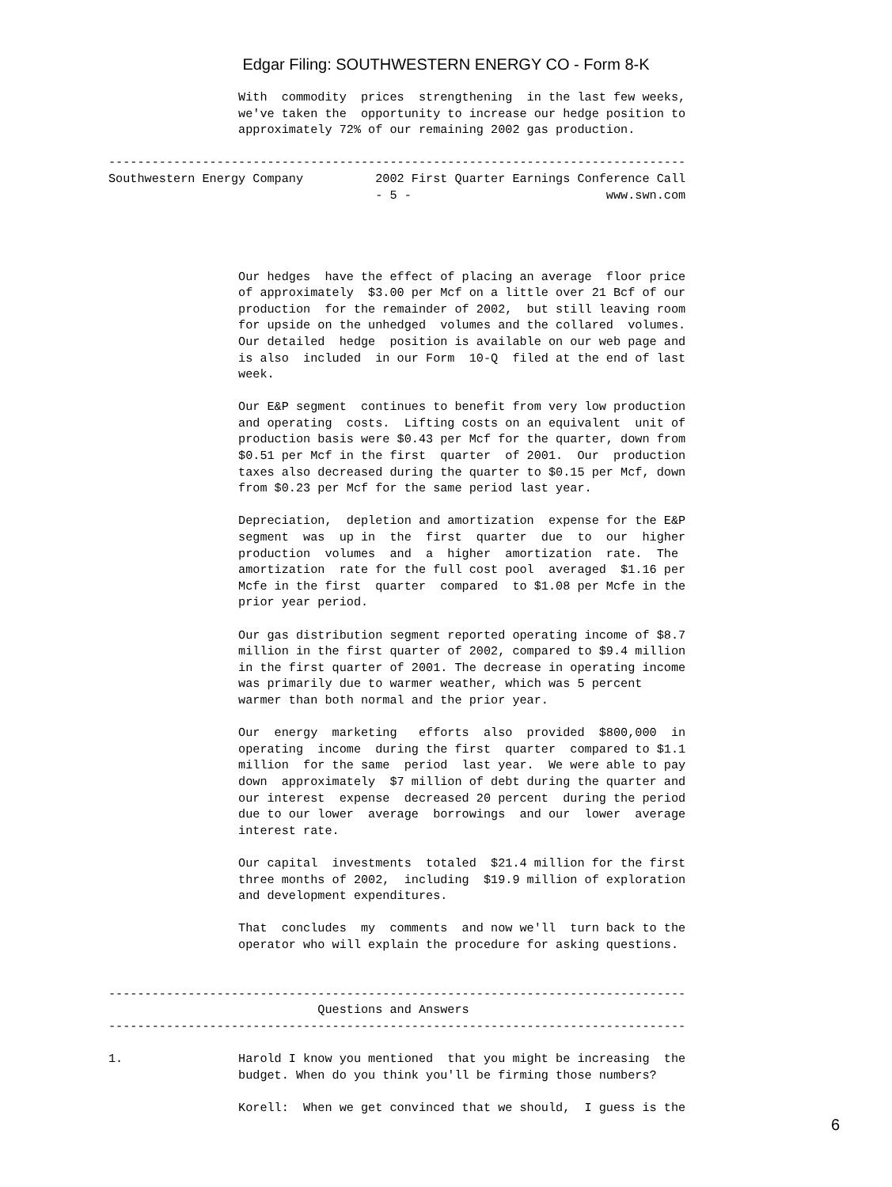Edgar Filing: SOUTHWESTERN ENERGY CO - Form 8-K
                  With  commodity  prices  strengthening  in the last few weeks,
                  we've taken the  opportunity to increase our hedge position to
                  approximately 72% of our remaining 2002 gas production.

--------------------------------------------------------------------------------
Southwestern Energy Company          2002 First Quarter Earnings Conference Call
                                     - 5 -                           www.swn.com




                  Our hedges  have the effect of placing an average  floor price
                  of approximately  $3.00 per Mcf on a little over 21 Bcf of our
                  production  for the remainder of 2002,  but still leaving room
                  for upside on the unhedged  volumes and the collared  volumes.
                  Our detailed  hedge  position is available on our web page and
                  is also  included  in our Form  10-Q  filed at the end of last
                  week.

                  Our E&P segment  continues to benefit from very low production
                  and operating  costs.  Lifting costs on an equivalent  unit of
                  production basis were $0.43 per Mcf for the quarter, down from
                  $0.51 per Mcf in the first  quarter  of 2001.  Our  production
                  taxes also decreased during the quarter to $0.15 per Mcf, down
                  from $0.23 per Mcf for the same period last year.

                  Depreciation,  depletion and amortization  expense for the E&P
                  segment  was  up in  the  first  quarter  due  to  our  higher
                  production  volumes  and  a  higher  amortization  rate.  The
                  amortization  rate for the full cost pool  averaged  $1.16 per
                  Mcfe in the first  quarter  compared  to $1.08 per Mcfe in the
                  prior year period.

                  Our gas distribution segment reported operating income of $8.7
                  million in the first quarter of 2002, compared to $9.4 million
                  in the first quarter of 2001. The decrease in operating income
                  was primarily due to warmer weather, which was 5 percent
                  warmer than both normal and the prior year.

                  Our  energy  marketing   efforts  also  provided  $800,000  in
                  operating  income  during the first  quarter  compared to $1.1
                  million  for the same  period  last year.  We were able to pay
                  down  approximately  $7 million of debt during the quarter and
                  our interest  expense  decreased 20 percent  during the period
                  due to our lower  average  borrowings  and our  lower  average
                  interest rate.

                  Our capital  investments  totaled  $21.4 million for the first
                  three months of 2002,  including  $19.9 million of exploration
                  and development expenditures.

                  That  concludes  my  comments  and now we'll  turn back to the
                  operator who will explain the procedure for asking questions.


--------------------------------------------------------------------------------
                             Questions and Answers
--------------------------------------------------------------------------------

1.                Harold I know you mentioned  that you might be increasing  the
                  budget. When do you think you'll be firming those numbers?

                  Korell:  When we get convinced that we should,  I guess is the
6